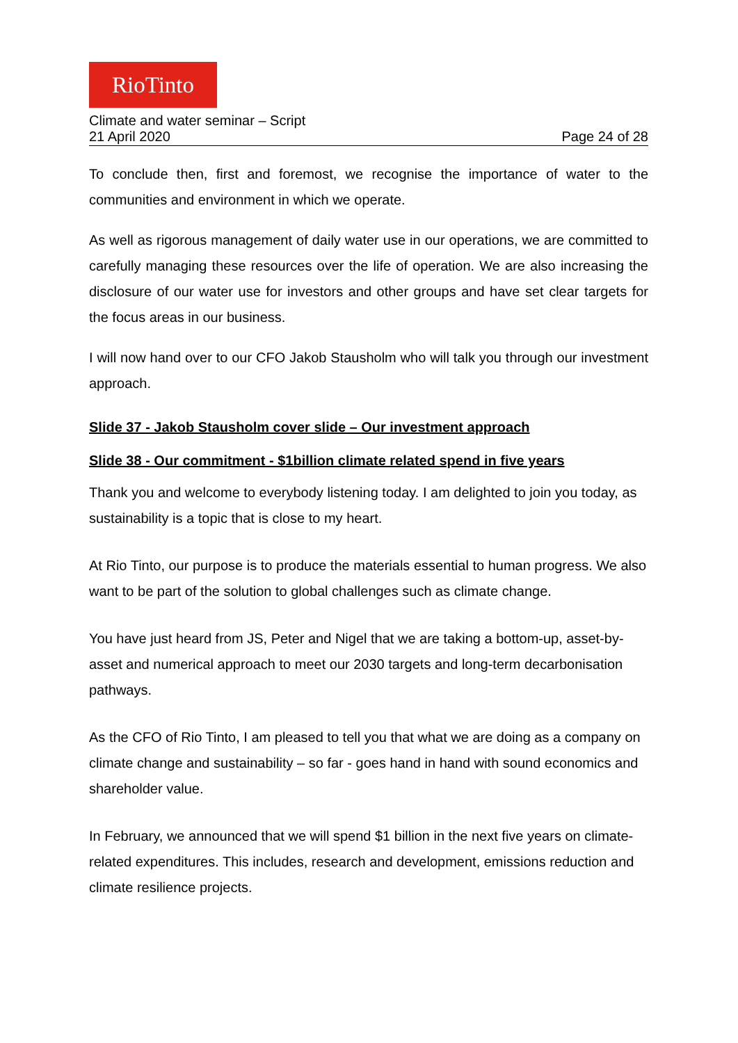RioTinto
Climate and water seminar – Script
21 April 2020 Page 24 of 28
To conclude then, first and foremost, we recognise the importance of water to the communities and environment in which we operate.
As well as rigorous management of daily water use in our operations, we are committed to carefully managing these resources over the life of operation. We are also increasing the disclosure of our water use for investors and other groups and have set clear targets for the focus areas in our business.
I will now hand over to our CFO Jakob Stausholm who will talk you through our investment approach.
Slide 37 - Jakob Stausholm cover slide – Our investment approach
Slide 38 - Our commitment - $1billion climate related spend in five years
Thank you and welcome to everybody listening today. I am delighted to join you today, as sustainability is a topic that is close to my heart.
At Rio Tinto, our purpose is to produce the materials essential to human progress. We also want to be part of the solution to global challenges such as climate change.
You have just heard from JS, Peter and Nigel that we are taking a bottom-up, asset-by-asset and numerical approach to meet our 2030 targets and long-term decarbonisation pathways.
As the CFO of Rio Tinto, I am pleased to tell you that what we are doing as a company on climate change and sustainability – so far - goes hand in hand with sound economics and shareholder value.
In February, we announced that we will spend $1 billion in the next five years on climate-related expenditures. This includes, research and development, emissions reduction and climate resilience projects.